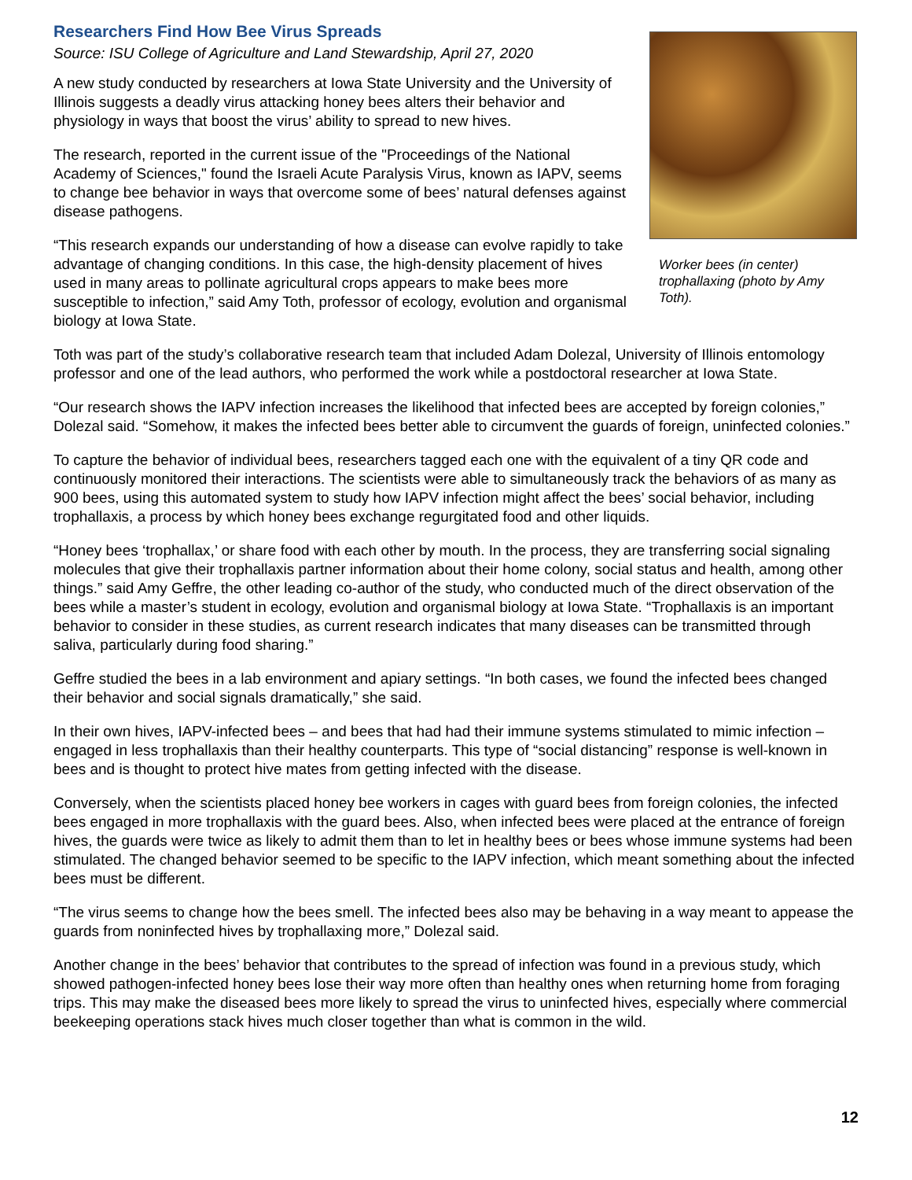Researchers Find How Bee Virus Spreads
Source: ISU College of Agriculture and Land Stewardship, April 27, 2020
A new study conducted by researchers at Iowa State University and the University of Illinois suggests a deadly virus attacking honey bees alters their behavior and physiology in ways that boost the virus’ ability to spread to new hives.
The research, reported in the current issue of the "Proceedings of the National Academy of Sciences," found the Israeli Acute Paralysis Virus, known as IAPV, seems to change bee behavior in ways that overcome some of bees’ natural defenses against disease pathogens.
“This research expands our understanding of how a disease can evolve rapidly to take advantage of changing conditions. In this case, the high-density placement of hives used in many areas to pollinate agricultural crops appears to make bees more susceptible to infection,” said Amy Toth, professor of ecology, evolution and organismal biology at Iowa State.
Worker bees (in center) trophallaxing (photo by Amy Toth).
Toth was part of the study’s collaborative research team that included Adam Dolezal, University of Illinois entomology professor and one of the lead authors, who performed the work while a postdoctoral researcher at Iowa State.
“Our research shows the IAPV infection increases the likelihood that infected bees are accepted by foreign colonies,” Dolezal said. “Somehow, it makes the infected bees better able to circumvent the guards of foreign, uninfected colonies.”
To capture the behavior of individual bees, researchers tagged each one with the equivalent of a tiny QR code and continuously monitored their interactions. The scientists were able to simultaneously track the behaviors of as many as 900 bees, using this automated system to study how IAPV infection might affect the bees’ social behavior, including trophallaxis, a process by which honey bees exchange regurgitated food and other liquids.
“Honey bees ‘trophallax,’ or share food with each other by mouth. In the process, they are transferring social signaling molecules that give their trophallaxis partner information about their home colony, social status and health, among other things.” said Amy Geffre, the other leading co-author of the study, who conducted much of the direct observation of the bees while a master’s student in ecology, evolution and organismal biology at Iowa State. “Trophallaxis is an important behavior to consider in these studies, as current research indicates that many diseases can be transmitted through saliva, particularly during food sharing.”
Geffre studied the bees in a lab environment and apiary settings. “In both cases, we found the infected bees changed their behavior and social signals dramatically,” she said.
In their own hives, IAPV-infected bees – and bees that had had their immune systems stimulated to mimic infection – engaged in less trophallaxis than their healthy counterparts. This type of “social distancing” response is well-known in bees and is thought to protect hive mates from getting infected with the disease.
Conversely, when the scientists placed honey bee workers in cages with guard bees from foreign colonies, the infected bees engaged in more trophallaxis with the guard bees. Also, when infected bees were placed at the entrance of foreign hives, the guards were twice as likely to admit them than to let in healthy bees or bees whose immune systems had been stimulated. The changed behavior seemed to be specific to the IAPV infection, which meant something about the infected bees must be different.
“The virus seems to change how the bees smell. The infected bees also may be behaving in a way meant to appease the guards from noninfected hives by trophallaxing more,” Dolezal said.
Another change in the bees’ behavior that contributes to the spread of infection was found in a previous study, which showed pathogen-infected honey bees lose their way more often than healthy ones when returning home from foraging trips. This may make the diseased bees more likely to spread the virus to uninfected hives, especially where commercial beekeeping operations stack hives much closer together than what is common in the wild.
12